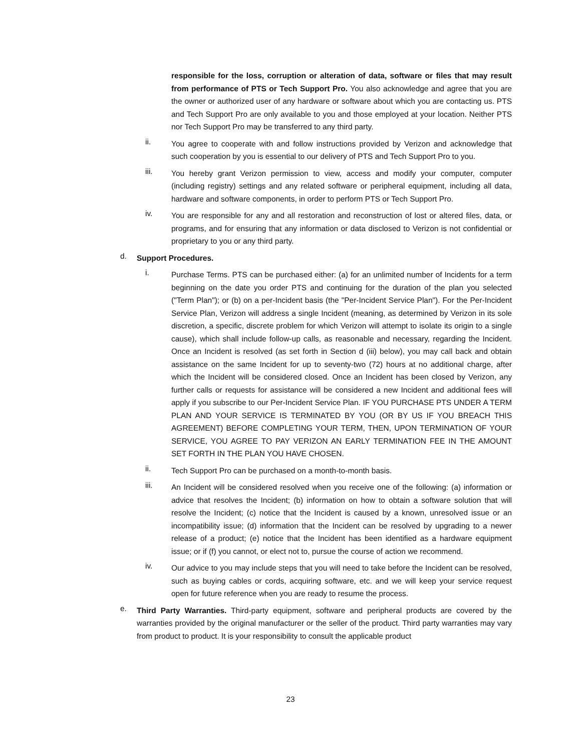responsible for the loss, corruption or alteration of data, software or files that may result from performance of PTS or Tech Support Pro. You also acknowledge and agree that you are the owner or authorized user of any hardware or software about which you are contacting us. PTS and Tech Support Pro are only available to you and those employed at your location. Neither PTS nor Tech Support Pro may be transferred to any third party.
ii.
You agree to cooperate with and follow instructions provided by Verizon and acknowledge that such cooperation by you is essential to our delivery of PTS and Tech Support Pro to you.
iii.
You hereby grant Verizon permission to view, access and modify your computer, computer (including registry) settings and any related software or peripheral equipment, including all data, hardware and software components, in order to perform PTS or Tech Support Pro.
iv.
You are responsible for any and all restoration and reconstruction of lost or altered files, data, or programs, and for ensuring that any information or data disclosed to Verizon is not confidential or proprietary to you or any third party.
d.
Support Procedures.
i.
Purchase Terms. PTS can be purchased either: (a) for an unlimited number of Incidents for a term beginning on the date you order PTS and continuing for the duration of the plan you selected ("Term Plan"); or (b) on a per-Incident basis (the "Per-Incident Service Plan"). For the Per-Incident Service Plan, Verizon will address a single Incident (meaning, as determined by Verizon in its sole discretion, a specific, discrete problem for which Verizon will attempt to isolate its origin to a single cause), which shall include follow-up calls, as reasonable and necessary, regarding the Incident. Once an Incident is resolved (as set forth in Section d (iii) below), you may call back and obtain assistance on the same Incident for up to seventy-two (72) hours at no additional charge, after which the Incident will be considered closed. Once an Incident has been closed by Verizon, any further calls or requests for assistance will be considered a new Incident and additional fees will apply if you subscribe to our Per-Incident Service Plan. IF YOU PURCHASE PTS UNDER A TERM PLAN AND YOUR SERVICE IS TERMINATED BY YOU (OR BY US IF YOU BREACH THIS AGREEMENT) BEFORE COMPLETING YOUR TERM, THEN, UPON TERMINATION OF YOUR SERVICE, YOU AGREE TO PAY VERIZON AN EARLY TERMINATION FEE IN THE AMOUNT SET FORTH IN THE PLAN YOU HAVE CHOSEN.
ii.
Tech Support Pro can be purchased on a month-to-month basis.
iii.
An Incident will be considered resolved when you receive one of the following: (a) information or advice that resolves the Incident; (b) information on how to obtain a software solution that will resolve the Incident; (c) notice that the Incident is caused by a known, unresolved issue or an incompatibility issue; (d) information that the Incident can be resolved by upgrading to a newer release of a product; (e) notice that the Incident has been identified as a hardware equipment issue; or if (f) you cannot, or elect not to, pursue the course of action we recommend.
iv.
Our advice to you may include steps that you will need to take before the Incident can be resolved, such as buying cables or cords, acquiring software, etc. and we will keep your service request open for future reference when you are ready to resume the process.
e.
Third Party Warranties. Third-party equipment, software and peripheral products are covered by the warranties provided by the original manufacturer or the seller of the product. Third party warranties may vary from product to product. It is your responsibility to consult the applicable product
23